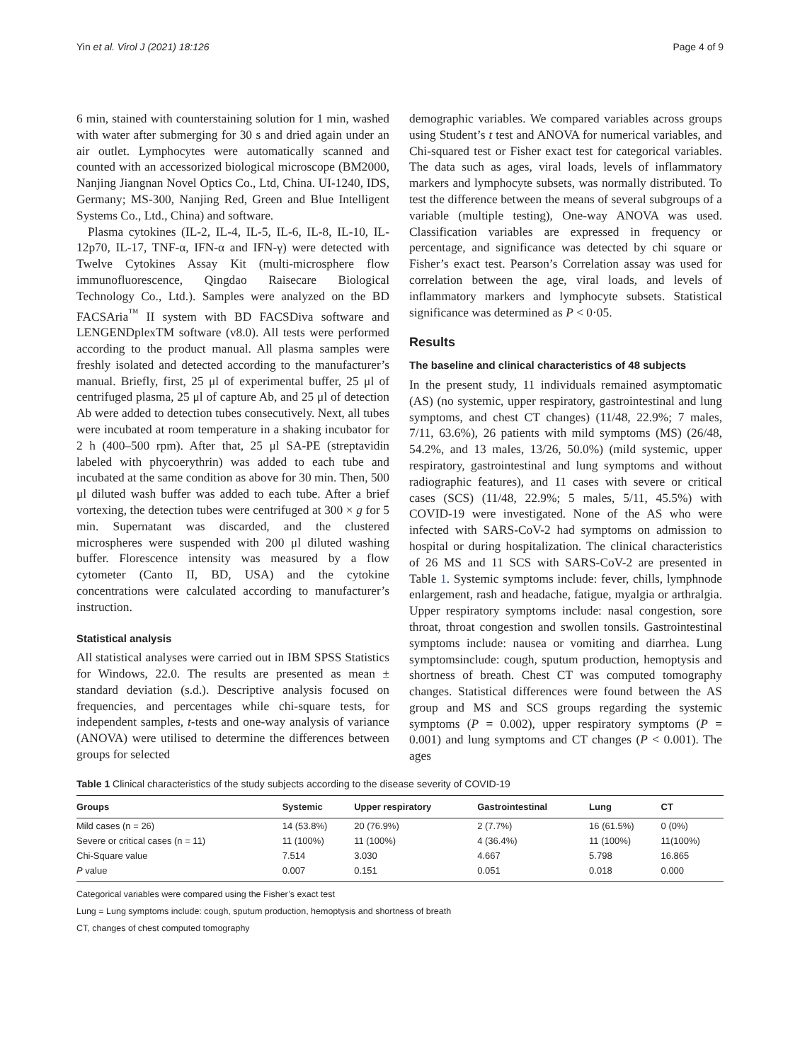Yin et al. Virol J (2021) 18:126 Page 4 of 9
6 min, stained with counterstaining solution for 1 min, washed with water after submerging for 30 s and dried again under an air outlet. Lymphocytes were automatically scanned and counted with an accessorized biological microscope (BM2000, Nanjing Jiangnan Novel Optics Co., Ltd, China. UI-1240, IDS, Germany; MS-300, Nanjing Red, Green and Blue Intelligent Systems Co., Ltd., China) and software.
Plasma cytokines (IL-2, IL-4, IL-5, IL-6, IL-8, IL-10, IL-12p70, IL-17, TNF-α, IFN-α and IFN-γ) were detected with Twelve Cytokines Assay Kit (multi-microsphere flow immunofluorescence, Qingdao Raisecare Biological Technology Co., Ltd.). Samples were analyzed on the BD FACSAria<sup>™</sup> II system with BD FACSDiva software and LENGENDplexTM software (v8.0). All tests were performed according to the product manual. All plasma samples were freshly isolated and detected according to the manufacturer’s manual. Briefly, first, 25 μl of experimental buffer, 25 μl of centrifuged plasma, 25 μl of capture Ab, and 25 μl of detection Ab were added to detection tubes consecutively. Next, all tubes were incubated at room temperature in a shaking incubator for 2 h (400–500 rpm). After that, 25 μl SA-PE (streptavidin labeled with phycoerythrin) was added to each tube and incubated at the same condition as above for 30 min. Then, 500 μl diluted wash buffer was added to each tube. After a brief vortexing, the detection tubes were centrifuged at 300 × g for 5 min. Supernatant was discarded, and the clustered microspheres were suspended with 200 μl diluted washing buffer. Florescence intensity was measured by a flow cytometer (Canto II, BD, USA) and the cytokine concentrations were calculated according to manufacturer’s instruction.
Statistical analysis
All statistical analyses were carried out in IBM SPSS Statistics for Windows, 22.0. The results are presented as mean ± standard deviation (s.d.). Descriptive analysis focused on frequencies, and percentages while chi-square tests, for independent samples, t-tests and one-way analysis of variance (ANOVA) were utilised to determine the differences between groups for selected
demographic variables. We compared variables across groups using Student’s t test and ANOVA for numerical variables, and Chi-squared test or Fisher exact test for categorical variables. The data such as ages, viral loads, levels of inflammatory markers and lymphocyte subsets, was normally distributed. To test the difference between the means of several subgroups of a variable (multiple testing), One-way ANOVA was used. Classification variables are expressed in frequency or percentage, and significance was detected by chi square or Fisher’s exact test. Pearson’s Correlation assay was used for correlation between the age, viral loads, and levels of inflammatory markers and lymphocyte subsets. Statistical significance was determined as P < 0·05.
Results
The baseline and clinical characteristics of 48 subjects
In the present study, 11 individuals remained asymptomatic (AS) (no systemic, upper respiratory, gastrointestinal and lung symptoms, and chest CT changes) (11/48, 22.9%; 7 males, 7/11, 63.6%), 26 patients with mild symptoms (MS) (26/48, 54.2%, and 13 males, 13/26, 50.0%) (mild systemic, upper respiratory, gastrointestinal and lung symptoms and without radiographic features), and 11 cases with severe or critical cases (SCS) (11/48, 22.9%; 5 males, 5/11, 45.5%) with COVID-19 were investigated. None of the AS who were infected with SARS-CoV-2 had symptoms on admission to hospital or during hospitalization. The clinical characteristics of 26 MS and 11 SCS with SARS-CoV-2 are presented in Table 1. Systemic symptoms include: fever, chills, lymphnode enlargement, rash and headache, fatigue, myalgia or arthralgia. Upper respiratory symptoms include: nasal congestion, sore throat, throat congestion and swollen tonsils. Gastrointestinal symptoms include: nausea or vomiting and diarrhea. Lung symptomsinclude: cough, sputum production, hemoptysis and shortness of breath. Chest CT was computed tomography changes. Statistical differences were found between the AS group and MS and SCS groups regarding the systemic symptoms (P = 0.002), upper respiratory symptoms (P = 0.001) and lung symptoms and CT changes (P < 0.001). The ages
Table 1 Clinical characteristics of the study subjects according to the disease severity of COVID-19
| Groups | Systemic | Upper respiratory | Gastrointestinal | Lung | CT |
| --- | --- | --- | --- | --- | --- |
| Mild cases (n = 26) | 14 (53.8%) | 20 (76.9%) | 2 (7.7%) | 16 (61.5%) | 0 (0%) |
| Severe or critical cases (n = 11) | 11 (100%) | 11 (100%) | 4 (36.4%) | 11 (100%) | 11(100%) |
| Chi-Square value | 7.514 | 3.030 | 4.667 | 5.798 | 16.865 |
| P value | 0.007 | 0.151 | 0.051 | 0.018 | 0.000 |
Categorical variables were compared using the Fisher’s exact test
Lung = Lung symptoms include: cough, sputum production, hemoptysis and shortness of breath
CT, changes of chest computed tomography